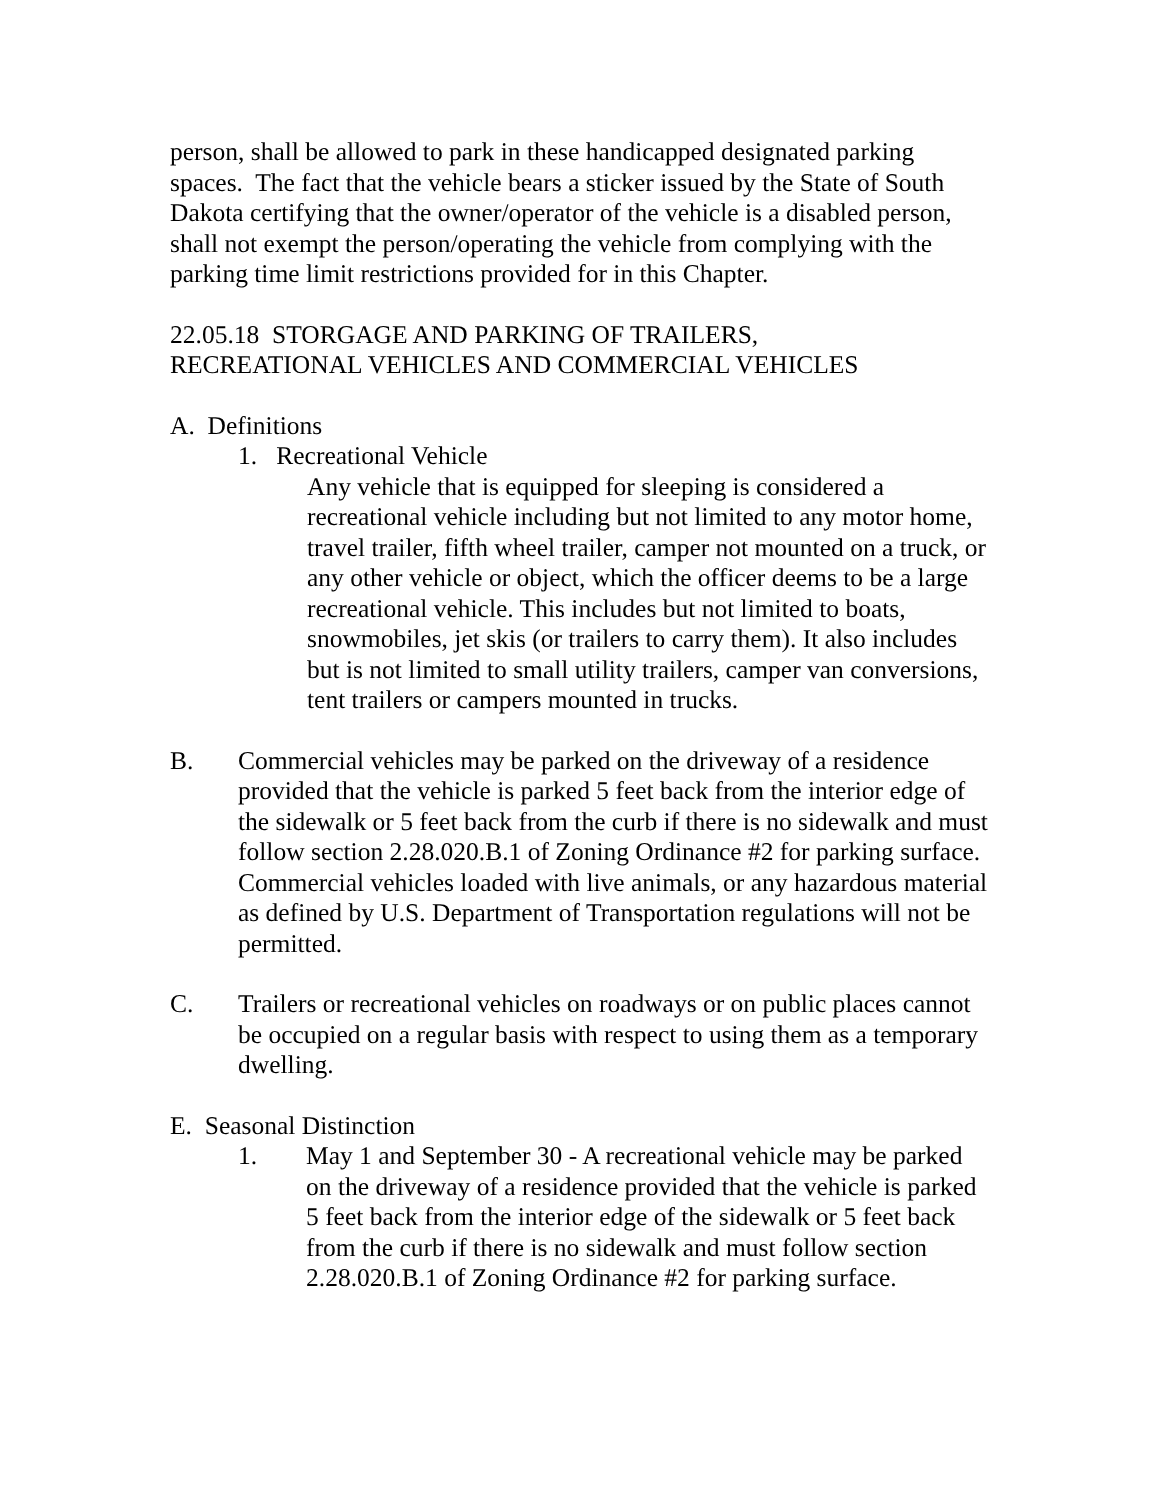person, shall be allowed to park in these handicapped designated parking spaces. The fact that the vehicle bears a sticker issued by the State of South Dakota certifying that the owner/operator of the vehicle is a disabled person, shall not exempt the person/operating the vehicle from complying with the parking time limit restrictions provided for in this Chapter.
22.05.18 STORGAGE AND PARKING OF TRAILERS,
RECREATIONAL VEHICLES AND COMMERCIAL VEHICLES
A. Definitions
1. Recreational Vehicle
Any vehicle that is equipped for sleeping is considered a recreational vehicle including but not limited to any motor home, travel trailer, fifth wheel trailer, camper not mounted on a truck, or any other vehicle or object, which the officer deems to be a large recreational vehicle. This includes but not limited to boats, snowmobiles, jet skis (or trailers to carry them). It also includes but is not limited to small utility trailers, camper van conversions, tent trailers or campers mounted in trucks.
B. Commercial vehicles may be parked on the driveway of a residence provided that the vehicle is parked 5 feet back from the interior edge of the sidewalk or 5 feet back from the curb if there is no sidewalk and must follow section 2.28.020.B.1 of Zoning Ordinance #2 for parking surface. Commercial vehicles loaded with live animals, or any hazardous material as defined by U.S. Department of Transportation regulations will not be permitted.
C. Trailers or recreational vehicles on roadways or on public places cannot be occupied on a regular basis with respect to using them as a temporary dwelling.
E. Seasonal Distinction
1. May 1 and September 30 - A recreational vehicle may be parked on the driveway of a residence provided that the vehicle is parked 5 feet back from the interior edge of the sidewalk or 5 feet back from the curb if there is no sidewalk and must follow section 2.28.020.B.1 of Zoning Ordinance #2 for parking surface.